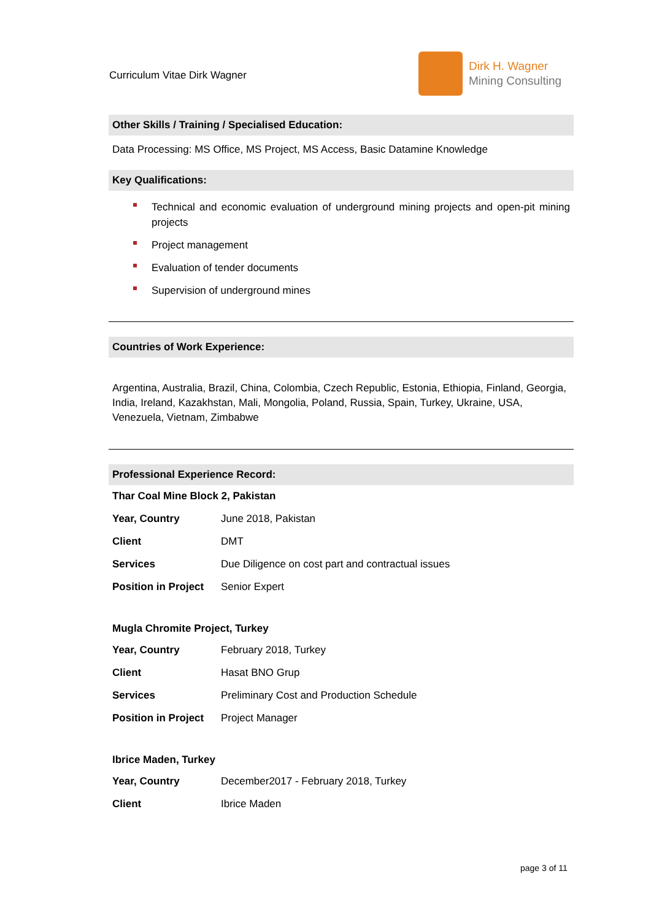Curriculum Vitae Dirk Wagner
Dirk H. Wagner
Mining Consulting
Other Skills / Training / Specialised Education:
Data Processing: MS Office, MS Project, MS Access, Basic Datamine Knowledge
Key Qualifications:
Technical and economic evaluation of underground mining projects and open-pit mining projects
Project management
Evaluation of tender documents
Supervision of underground mines
Countries of Work Experience:
Argentina, Australia, Brazil, China, Colombia, Czech Republic, Estonia, Ethiopia, Finland, Georgia, India, Ireland, Kazakhstan, Mali, Mongolia, Poland, Russia, Spain, Turkey, Ukraine, USA, Venezuela, Vietnam, Zimbabwe
Professional Experience Record:
Thar Coal Mine Block 2, Pakistan
| Year, Country | June 2018, Pakistan |
| Client | DMT |
| Services | Due Diligence on cost part and contractual issues |
| Position in Project | Senior Expert |
Mugla Chromite Project, Turkey
| Year, Country | February 2018, Turkey |
| Client | Hasat BNO Grup |
| Services | Preliminary Cost and Production Schedule |
| Position in Project | Project Manager |
Ibrice Maden, Turkey
| Year, Country | December2017 - February 2018, Turkey |
| Client | Ibrice Maden |
page 3 of 11